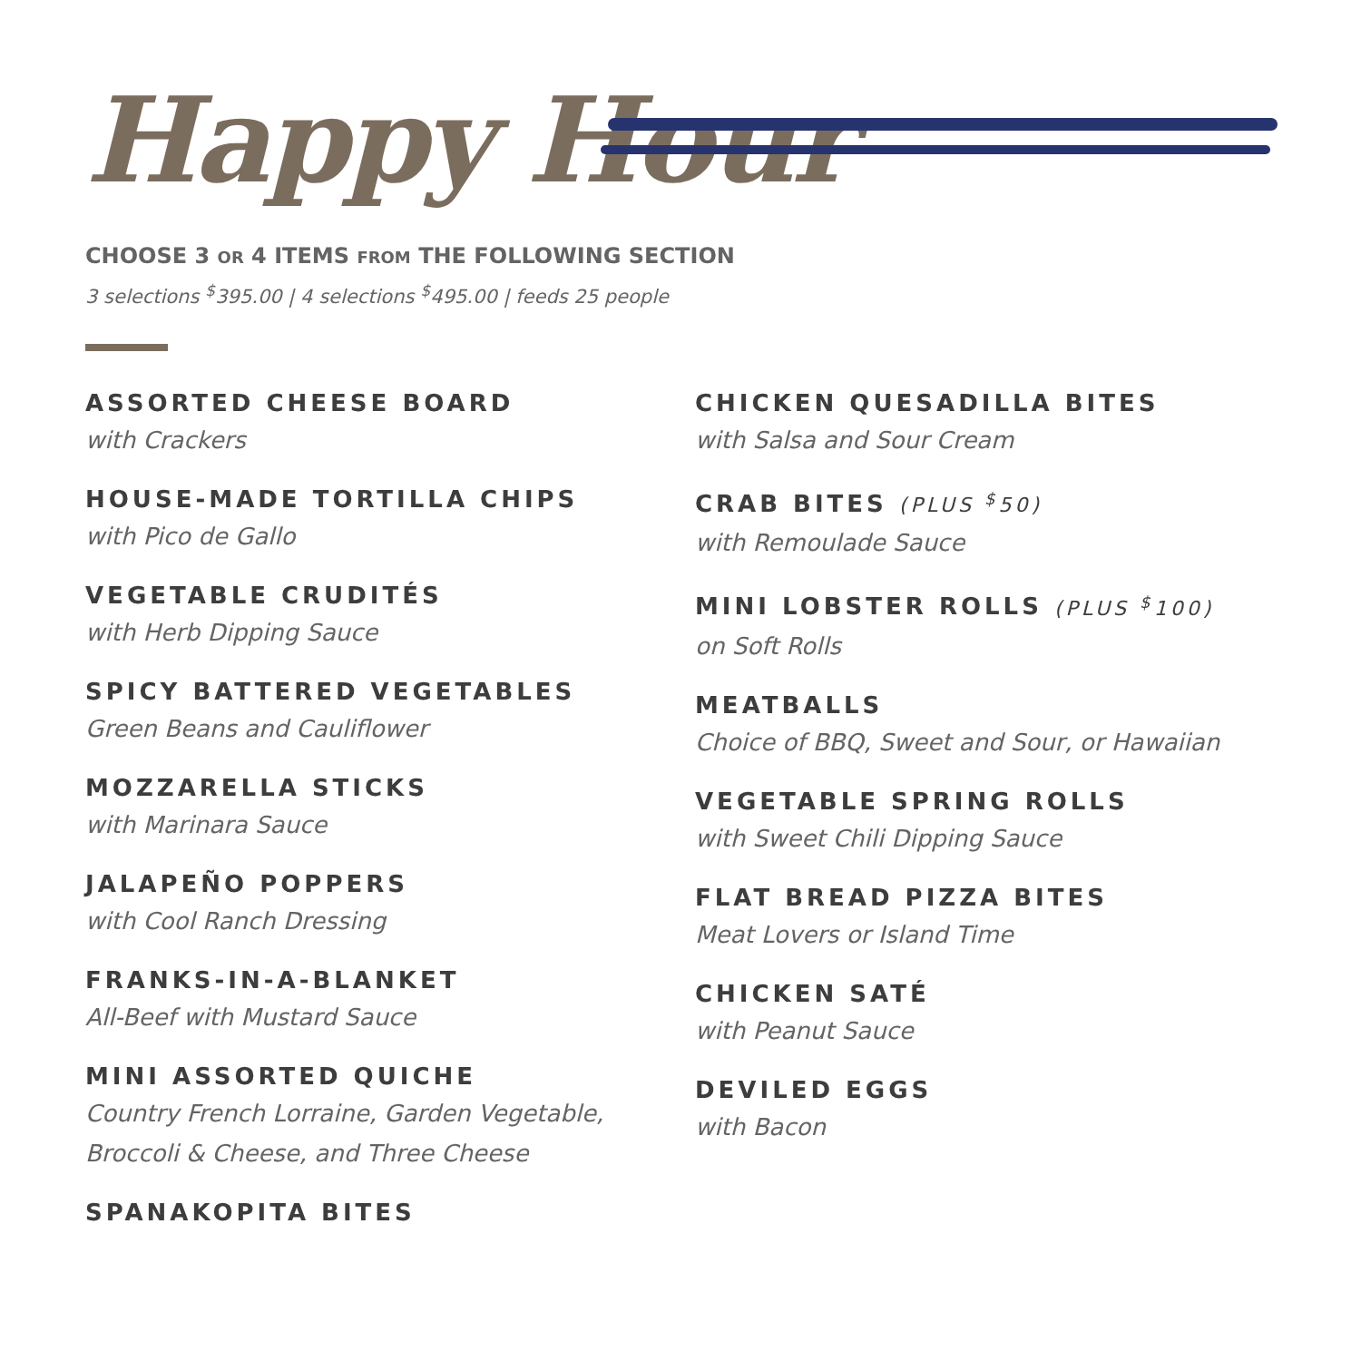Happy Hour
CHOOSE 3 OR 4 ITEMS FROM THE FOLLOWING SECTION
3 selections <sup>$</sup>395.00 | 4 selections <sup>$</sup>495.00 | feeds 25 people
ASSORTED CHEESE BOARD
with Crackers
HOUSE-MADE TORTILLA CHIPS
with Pico de Gallo
VEGETABLE CRUDITÉS
with Herb Dipping Sauce
SPICY BATTERED VEGETABLES
Green Beans and Cauliflower
MOZZARELLA STICKS
with Marinara Sauce
JALAPEÑO POPPERS
with Cool Ranch Dressing
FRANKS-IN-A-BLANKET
All-Beef with Mustard Sauce
MINI ASSORTED QUICHE
Country French Lorraine, Garden Vegetable,
Broccoli & Cheese, and Three Cheese
SPANAKOPITA BITES
CHICKEN QUESADILLA BITES
with Salsa and Sour Cream
CRAB BITES (PLUS <sup>$</sup>50)
with Remoulade Sauce
MINI LOBSTER ROLLS (PLUS <sup>$</sup>100)
on Soft Rolls
MEATBALLS
Choice of BBQ, Sweet and Sour, or Hawaiian
VEGETABLE SPRING ROLLS
with Sweet Chili Dipping Sauce
FLAT BREAD PIZZA BITES
Meat Lovers or Island Time
CHICKEN SATÉ
with Peanut Sauce
DEVILED EGGS
with Bacon